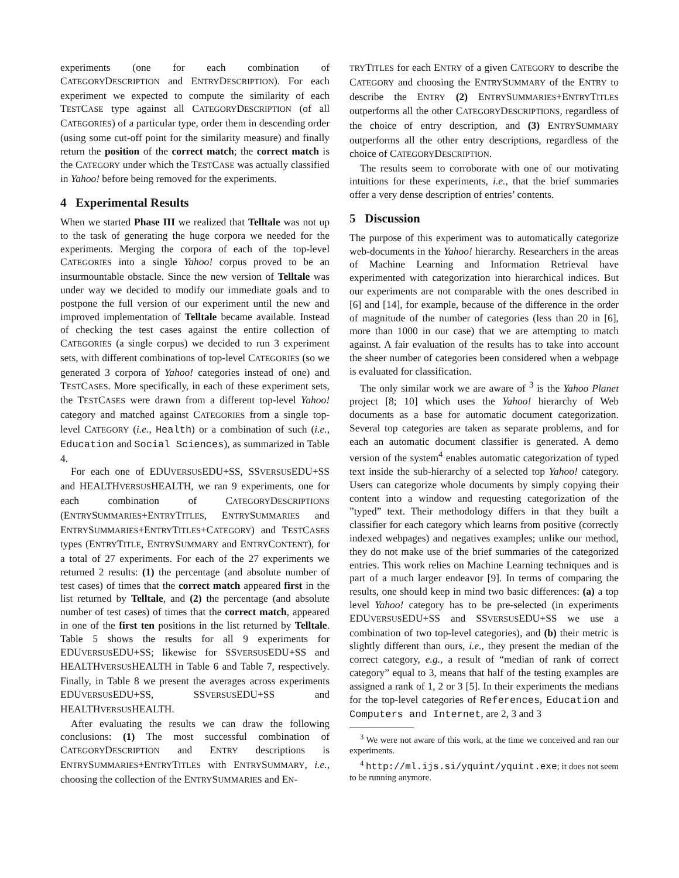experiments (one for each combination of CATEGORYDESCRIPTION and ENTRYDESCRIPTION). For each experiment we expected to compute the similarity of each TESTCASE type against all CATEGORYDESCRIPTION (of all CATEGORIES) of a particular type, order them in descending order (using some cut-off point for the similarity measure) and finally return the position of the correct match; the correct match is the CATEGORY under which the TESTCASE was actually classified in Yahoo! before being removed for the experiments.
4 Experimental Results
When we started Phase III we realized that Telltale was not up to the task of generating the huge corpora we needed for the experiments. Merging the corpora of each of the top-level CATEGORIES into a single Yahoo! corpus proved to be an insurmountable obstacle. Since the new version of Telltale was under way we decided to modify our immediate goals and to postpone the full version of our experiment until the new and improved implementation of Telltale became available. Instead of checking the test cases against the entire collection of CATEGORIES (a single corpus) we decided to run 3 experiment sets, with different combinations of top-level CATEGORIES (so we generated 3 corpora of Yahoo! categories instead of one) and TESTCASES. More specifically, in each of these experiment sets, the TESTCASES were drawn from a different top-level Yahoo! category and matched against CATEGORIES from a single top-level CATEGORY (i.e., Health) or a combination of such (i.e., Education and Social Sciences), as summarized in Table 4.
For each one of EDUVERSUSEDU+SS, SSVERSUSEDU+SS and HEALTHVERSUSHEALTH, we ran 9 experiments, one for each combination of CATEGORYDESCRIPTIONS (ENTRYSUMMARIES+ENTRYTITLES, ENTRYSUMMARIES and ENTRYSUMMARIES+ENTRYTITLES+CATEGORY) and TESTCASES types (ENTRYTITLE, ENTRYSUMMARY and ENTRYCONTENT), for a total of 27 experiments. For each of the 27 experiments we returned 2 results: (1) the percentage (and absolute number of test cases) of times that the correct match appeared first in the list returned by Telltale, and (2) the percentage (and absolute number of test cases) of times that the correct match, appeared in one of the first ten positions in the list returned by Telltale. Table 5 shows the results for all 9 experiments for EDUVERSUSEDU+SS; likewise for SSVERSUSEDU+SS and HEALTHVERSUSHEALTH in Table 6 and Table 7, respectively. Finally, in Table 8 we present the averages across experiments EDUVERSUSEDU+SS, SSVERSUSEDU+SS and HEALTHVERSUSHEALTH.
After evaluating the results we can draw the following conclusions: (1) The most successful combination of CATEGORYDESCRIPTION and ENTRY descriptions is ENTRYSUMMARIES+ENTRYTITLES with ENTRYSUMMARY, i.e., choosing the collection of the ENTRYSUMMARIES and EN-
TRYTITLES for each ENTRY of a given CATEGORY to describe the CATEGORY and choosing the ENTRYSUMMARY of the ENTRY to describe the ENTRY (2) ENTRYSUMMARIES+ENTRYTITLES outperforms all the other CATEGORYDESCRIPTIONS, regardless of the choice of entry description, and (3) ENTRYSUMMARY outperforms all the other entry descriptions, regardless of the choice of CATEGORYDESCRIPTION.
The results seem to corroborate with one of our motivating intuitions for these experiments, i.e., that the brief summaries offer a very dense description of entries’ contents.
5 Discussion
The purpose of this experiment was to automatically categorize web-documents in the Yahoo! hierarchy. Researchers in the areas of Machine Learning and Information Retrieval have experimented with categorization into hierarchical indices. But our experiments are not comparable with the ones described in [6] and [14], for example, because of the difference in the order of magnitude of the number of categories (less than 20 in [6], more than 1000 in our case) that we are attempting to match against. A fair evaluation of the results has to take into account the sheer number of categories been considered when a webpage is evaluated for classification.
The only similar work we are aware of <sup>3</sup> is the Yahoo Planet project [8; 10] which uses the Yahoo! hierarchy of Web documents as a base for automatic document categorization. Several top categories are taken as separate problems, and for each an automatic document classifier is generated. A demo version of the system<sup>4</sup> enables automatic categorization of typed text inside the sub-hierarchy of a selected top Yahoo! category. Users can categorize whole documents by simply copying their content into a window and requesting categorization of the ”typed” text. Their methodology differs in that they built a classifier for each category which learns from positive (correctly indexed webpages) and negatives examples; unlike our method, they do not make use of the brief summaries of the categorized entries. This work relies on Machine Learning techniques and is part of a much larger endeavor [9]. In terms of comparing the results, one should keep in mind two basic differences: (a) a top level Yahoo! category has to be pre-selected (in experiments EDUVERSUSEDU+SS and SSVERSUSEDU+SS we use a combination of two top-level categories), and (b) their metric is slightly different than ours, i.e., they present the median of the correct category, e.g., a result of “median of rank of correct category” equal to 3, means that half of the testing examples are assigned a rank of 1, 2 or 3 [5]. In their experiments the medians for the top-level categories of References, Education and Computers and Internet, are 2, 3 and 3
<sup>3</sup> We were not aware of this work, at the time we conceived and ran our experiments.
<sup>4</sup> http://ml.ijs.si/yquint/yquint.exe; it does not seem to be running anymore.